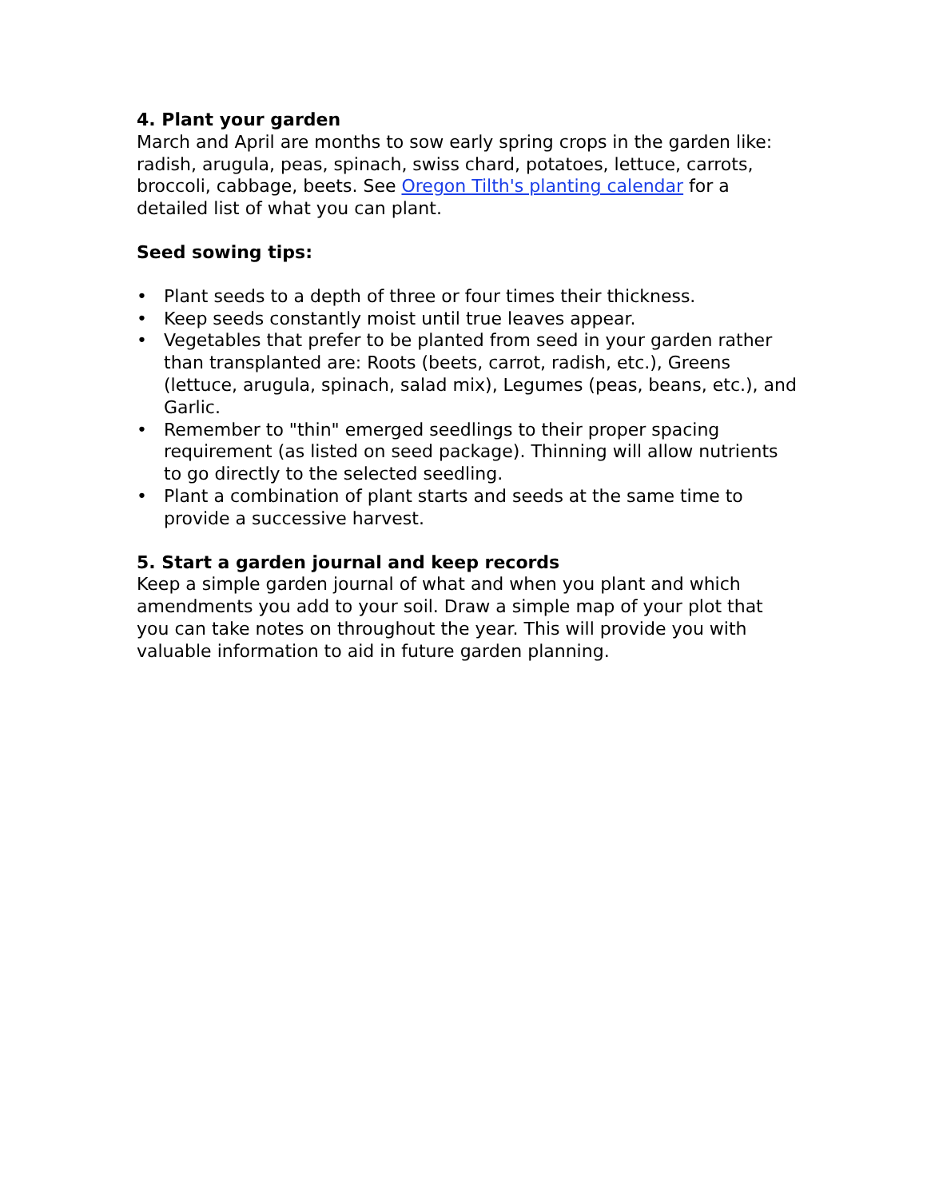4. Plant your garden
March and April are months to sow early spring crops in the garden like: radish, arugula, peas, spinach, swiss chard, potatoes, lettuce, carrots, broccoli, cabbage, beets. See Oregon Tilth's planting calendar for a detailed list of what you can plant.
Seed sowing tips:
• Plant seeds to a depth of three or four times their thickness.
• Keep seeds constantly moist until true leaves appear.
• Vegetables that prefer to be planted from seed in your garden rather than transplanted are: Roots (beets, carrot, radish, etc.), Greens (lettuce, arugula, spinach, salad mix), Legumes (peas, beans, etc.), and Garlic.
• Remember to "thin" emerged seedlings to their proper spacing requirement (as listed on seed package). Thinning will allow nutrients to go directly to the selected seedling.
• Plant a combination of plant starts and seeds at the same time to provide a successive harvest.
5. Start a garden journal and keep records
Keep a simple garden journal of what and when you plant and which amendments you add to your soil. Draw a simple map of your plot that you can take notes on throughout the year. This will provide you with valuable information to aid in future garden planning.